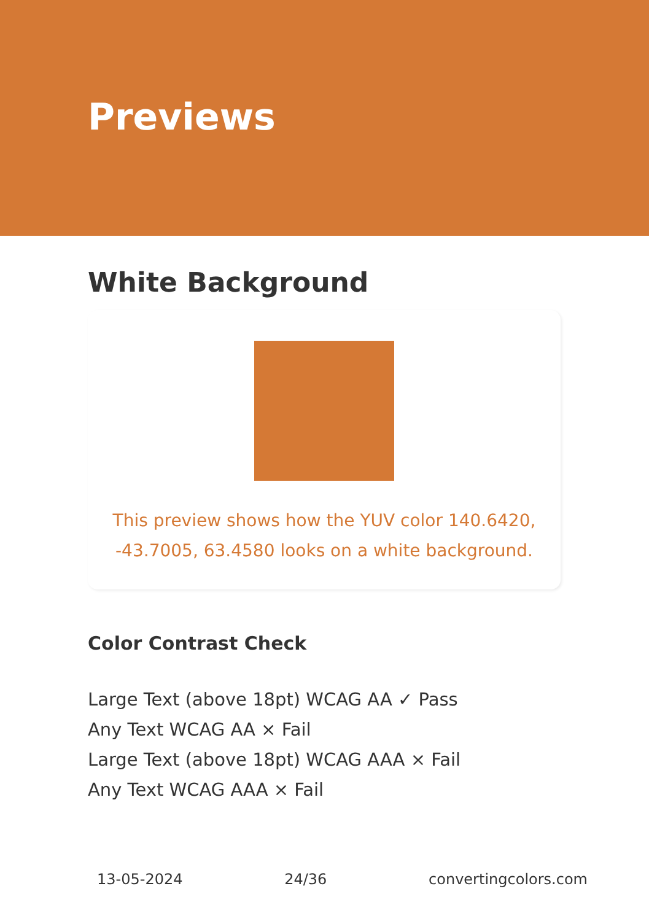Previews
White Background
This preview shows how the YUV color 140.6420, -43.7005, 63.4580 looks on a white background.
Color Contrast Check
Large Text (above 18pt) WCAG AA ✓ Pass
Any Text WCAG AA × Fail
Large Text (above 18pt) WCAG AAA × Fail
Any Text WCAG AAA × Fail
13-05-2024 24/36 convertingcolors.com